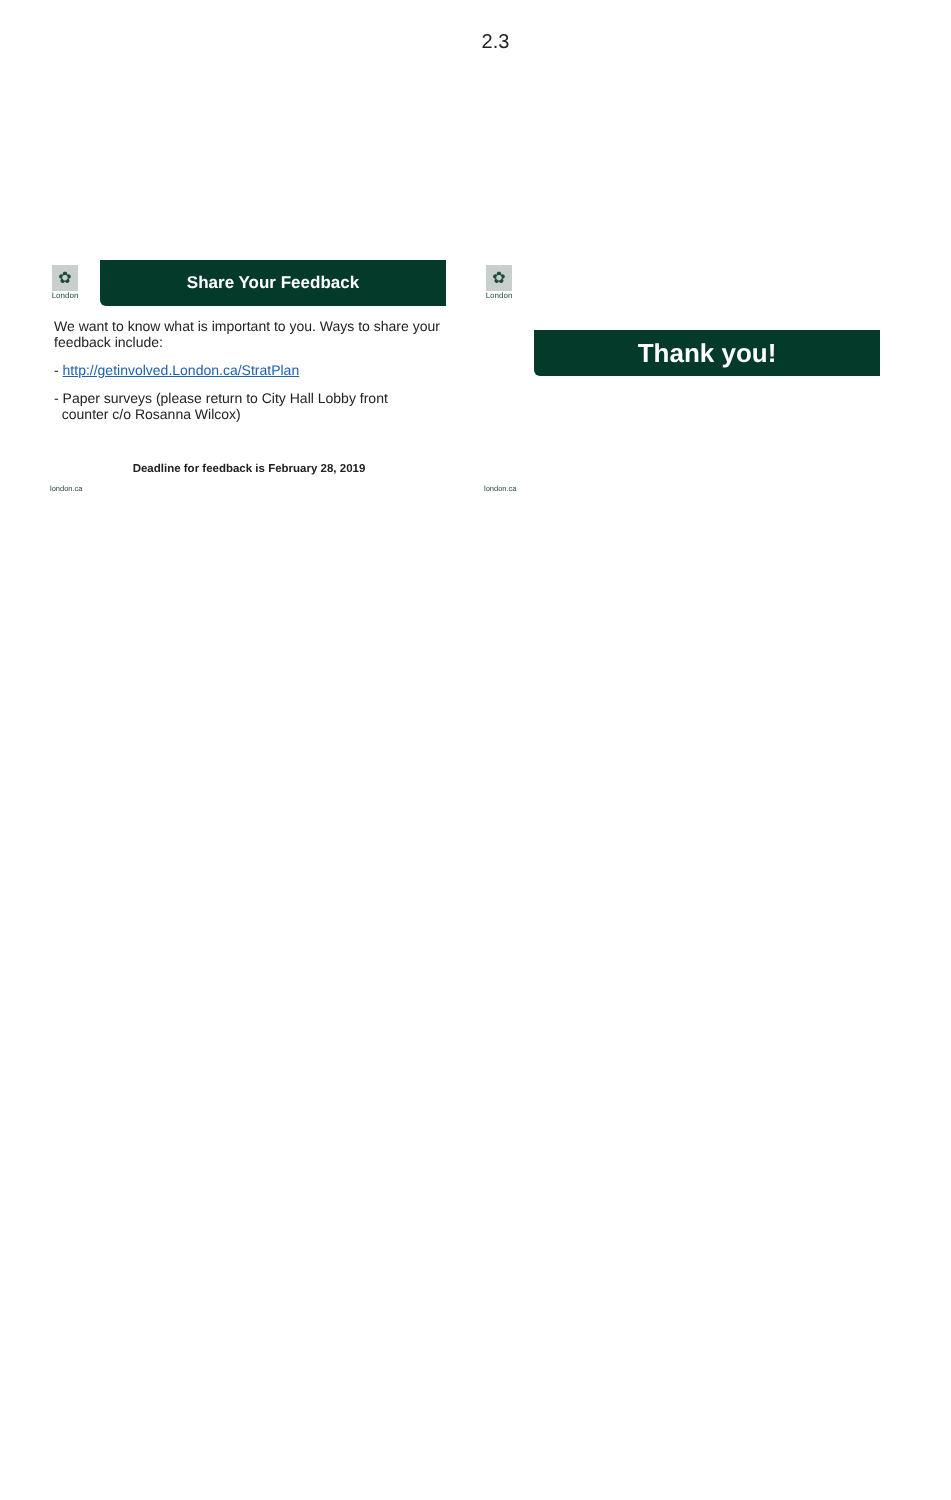2.3
✿
London
Share Your Feedback
We want to know what is important to you. Ways to share your feedback include:
- http://getinvolved.London.ca/StratPlan
- Paper surveys (please return to City Hall Lobby front
counter c/o Rosanna Wilcox)
Deadline for feedback is February 28, 2019
london.ca
✿
London
Thank you!
london.ca